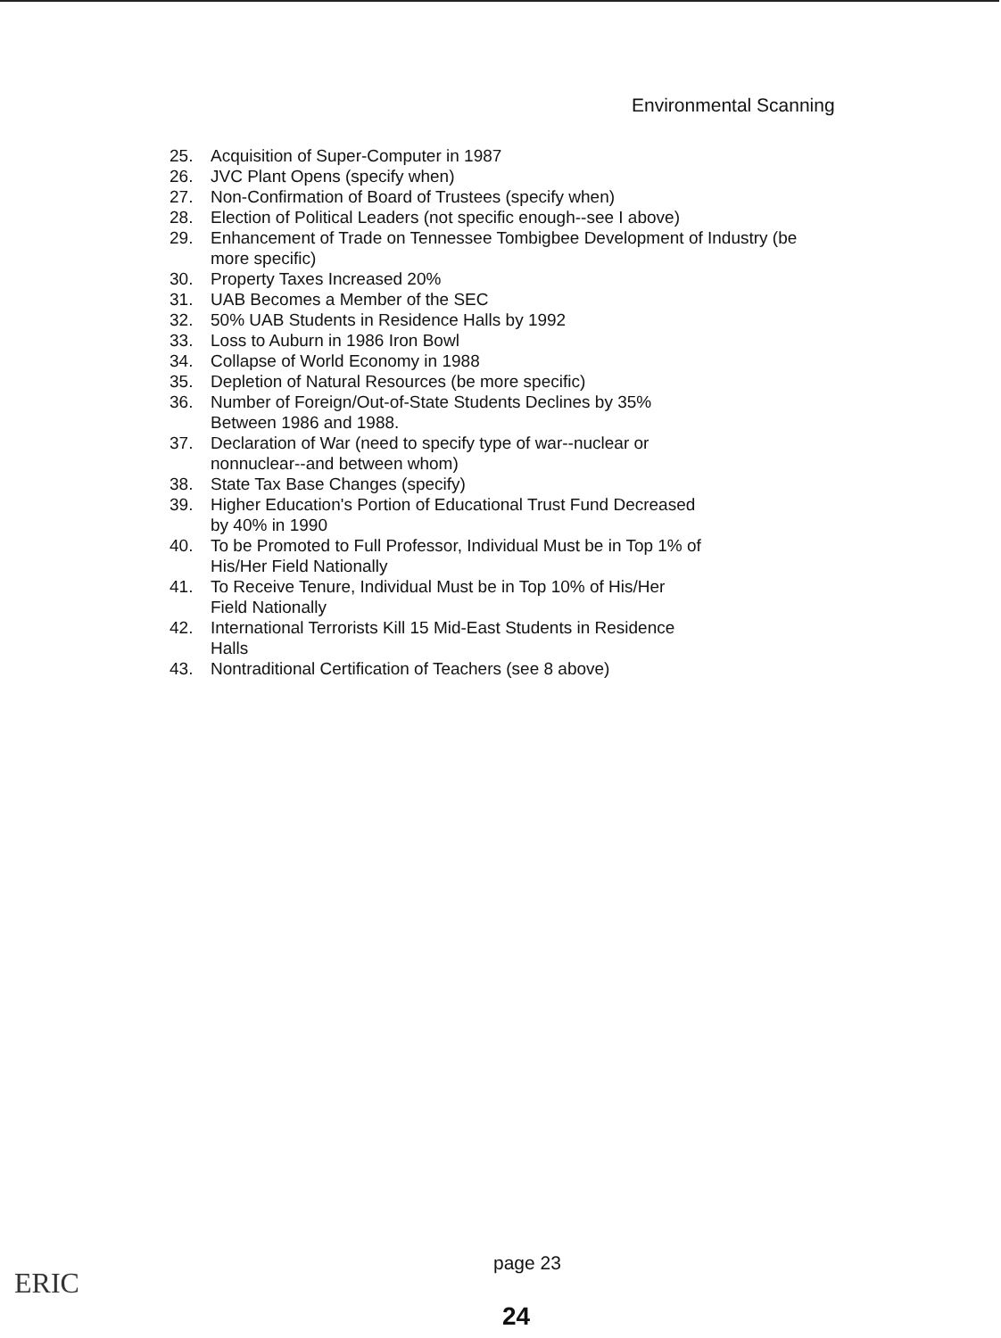Environmental Scanning
25. Acquisition of Super-Computer in 1987
26. JVC Plant Opens (specify when)
27. Non-Confirmation of Board of Trustees (specify when)
28. Election of Political Leaders (not specific enough--see I above)
29. Enhancement of Trade on Tennessee Tombigbee Development of Industry (be more specific)
30. Property Taxes Increased 20%
31. UAB Becomes a Member of the SEC
32. 50% UAB Students in Residence Halls by 1992
33. Loss to Auburn in 1986 Iron Bowl
34. Collapse of World Economy in 1988
35. Depletion of Natural Resources (be more specific)
36. Number of Foreign/Out-of-State Students Declines by 35%
Between 1986 and 1988.
37. Declaration of War (need to specify type of war--nuclear or
nonnuclear--and between whom)
38. State Tax Base Changes (specify)
39. Higher Education's Portion of Educational Trust Fund Decreased
by 40% in 1990
40. To be Promoted to Full Professor, Individual Must be in Top 1% of
His/Her Field Nationally
41. To Receive Tenure, Individual Must be in Top 10% of His/Her
Field Nationally
42. International Terrorists Kill 15 Mid-East Students in Residence
Halls
43. Nontraditional Certification of Teachers (see 8 above)
ERIC
page 23
24